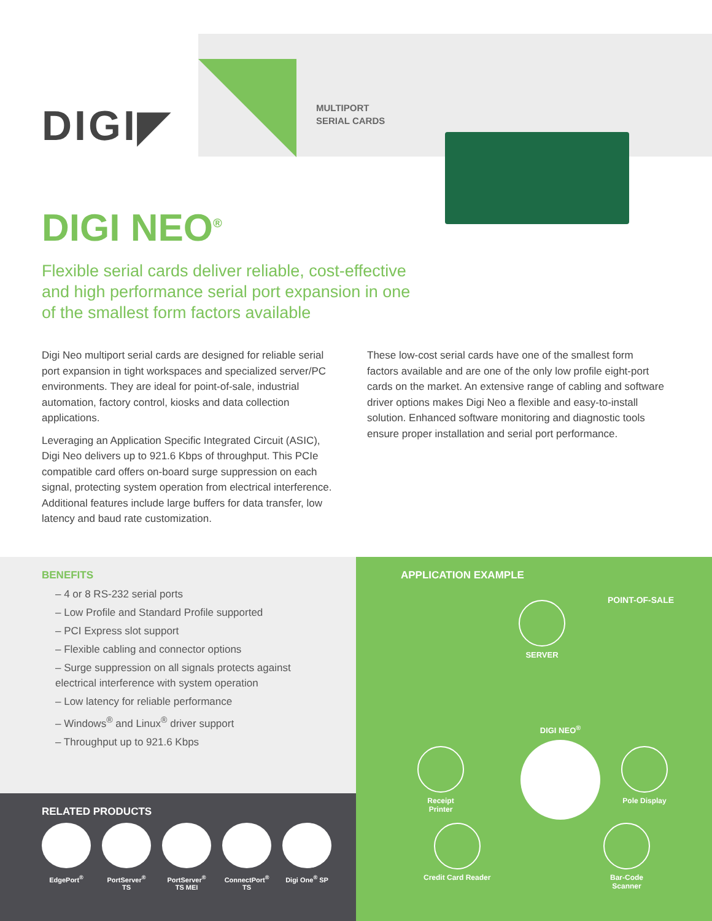DIGI◤
MULTIPORT
SERIAL CARDS
DIGI NEO<sup>®</sup>
Flexible serial cards deliver reliable, cost-effective and high performance serial port expansion in one of the smallest form factors available
Digi Neo multiport serial cards are designed for reliable serial port expansion in tight workspaces and specialized server/PC environments. They are ideal for point-of-sale, industrial automation, factory control, kiosks and data collection applications.
Leveraging an Application Specific Integrated Circuit (ASIC), Digi Neo delivers up to 921.6 Kbps of throughput. This PCIe compatible card offers on-board surge suppression on each signal, protecting system operation from electrical interference. Additional features include large buffers for data transfer, low latency and baud rate customization.
These low-cost serial cards have one of the smallest form factors available and are one of the only low profile eight-port cards on the market. An extensive range of cabling and software driver options makes Digi Neo a flexible and easy-to-install solution. Enhanced software monitoring and diagnostic tools ensure proper installation and serial port performance.
BENEFITS
– 4 or 8 RS-232 serial ports
– Low Profile and Standard Profile supported
– PCI Express slot support
– Flexible cabling and connector options
– Surge suppression on all signals protects against electrical interference with system operation
– Low latency for reliable performance
– Windows<sup>®</sup> and Linux<sup>®</sup> driver support
– Throughput up to 921.6 Kbps
RELATED PRODUCTS
EdgePort<sup>®</sup> PortServer<sup>®</sup> TS
PortServer<sup>®</sup> TS MEI
ConnectPort<sup>®</sup> TS
Digi One<sup>®</sup> SP
APPLICATION EXAMPLE
POINT-OF-SALE
SERVER
DIGI NEO<sup>®</sup>
Receipt
Printer
Pole Display
Credit Card Reader
Bar-Code
Scanner